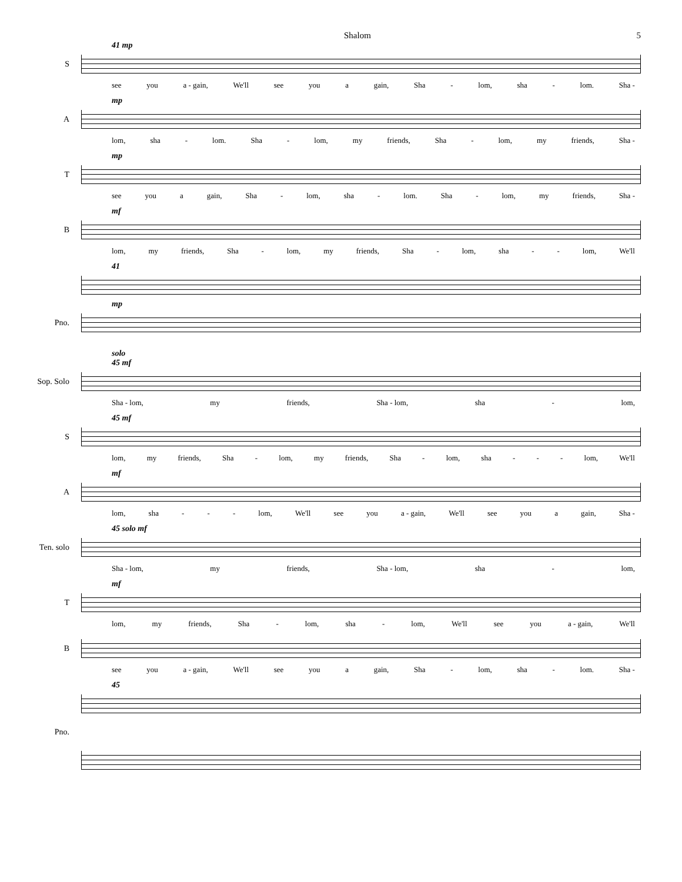Shalom 5
41 mp
S
see you a - gain, We'll see you a gain, Sha - lom, sha - lom. Sha -
mp
A
lom, sha - lom. Sha - lom, my friends, Sha - lom, my friends, Sha -
mp
T
see you a gain, Sha - lom, sha - lom. Sha - lom, my friends, Sha -
mf
B
lom, my friends, Sha - lom, my friends, Sha - lom, sha - - lom, We'll
41
mp
Pno.
solo
45 mf
Sop. Solo
Sha - lom, my friends, Sha - lom, sha - lom,
45 mf
S
lom, my friends, Sha - lom, my friends, Sha - lom, sha - - - lom, We'll
mf
A
lom, sha - - - lom, We'll see you a - gain, We'll see you a gain, Sha -
45 solo mf
Ten. solo
Sha - lom, my friends, Sha - lom, sha - lom,
mf
T
lom, my friends, Sha - lom, sha - lom, We'll see you a - gain, We'll
B
see you a - gain, We'll see you a gain, Sha - lom, sha - lom. Sha -
45
Pno.